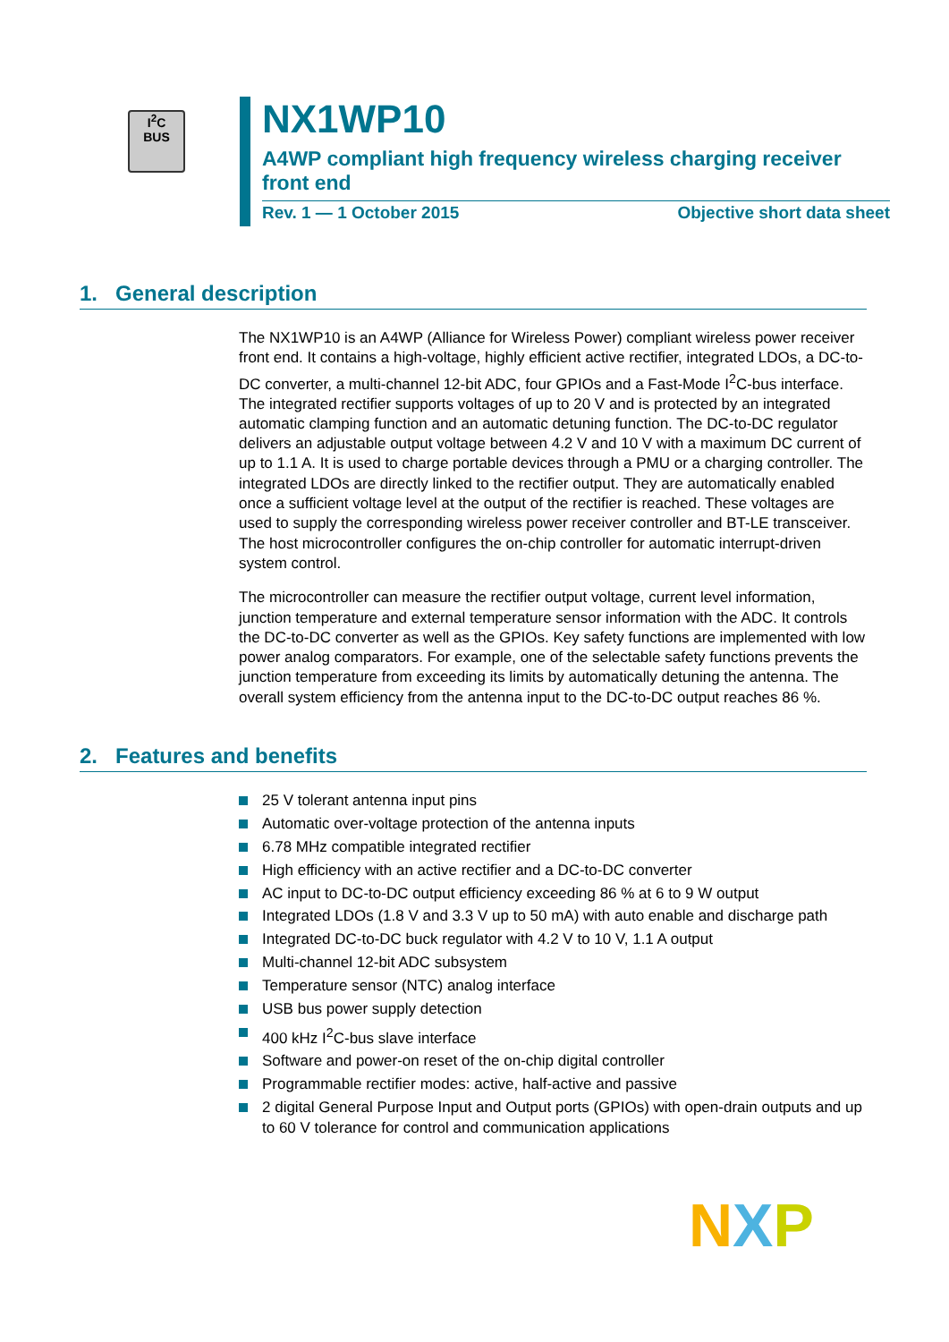I<sup>2</sup>C
BUS
NX1WP10
A4WP compliant high frequency wireless charging receiver front end
Rev. 1 — 1 October 2015 Objective short data sheet
1. General description
The NX1WP10 is an A4WP (Alliance for Wireless Power) compliant wireless power receiver front end. It contains a high-voltage, highly efficient active rectifier, integrated LDOs, a DC-to-DC converter, a multi-channel 12-bit ADC, four GPIOs and a Fast-Mode I<sup>2</sup>C-bus interface. The integrated rectifier supports voltages of up to 20 V and is protected by an integrated automatic clamping function and an automatic detuning function. The DC-to-DC regulator delivers an adjustable output voltage between 4.2 V and 10 V with a maximum DC current of up to 1.1 A. It is used to charge portable devices through a PMU or a charging controller. The integrated LDOs are directly linked to the rectifier output. They are automatically enabled once a sufficient voltage level at the output of the rectifier is reached. These voltages are used to supply the corresponding wireless power receiver controller and BT-LE transceiver. The host microcontroller configures the on-chip controller for automatic interrupt-driven system control.
The microcontroller can measure the rectifier output voltage, current level information, junction temperature and external temperature sensor information with the ADC. It controls the DC-to-DC converter as well as the GPIOs. Key safety functions are implemented with low power analog comparators. For example, one of the selectable safety functions prevents the junction temperature from exceeding its limits by automatically detuning the antenna. The overall system efficiency from the antenna input to the DC-to-DC output reaches 86 %.
2. Features and benefits
25 V tolerant antenna input pins
Automatic over-voltage protection of the antenna inputs
6.78 MHz compatible integrated rectifier
High efficiency with an active rectifier and a DC-to-DC converter
AC input to DC-to-DC output efficiency exceeding 86 % at 6 to 9 W output
Integrated LDOs (1.8 V and 3.3 V up to 50 mA) with auto enable and discharge path
Integrated DC-to-DC buck regulator with 4.2 V to 10 V, 1.1 A output
Multi-channel 12-bit ADC subsystem
Temperature sensor (NTC) analog interface
USB bus power supply detection
400 kHz I<sup>2</sup>C-bus slave interface
Software and power-on reset of the on-chip digital controller
Programmable rectifier modes: active, half-active and passive
2 digital General Purpose Input and Output ports (GPIOs) with open-drain outputs and up to 60 V tolerance for control and communication applications
N X P